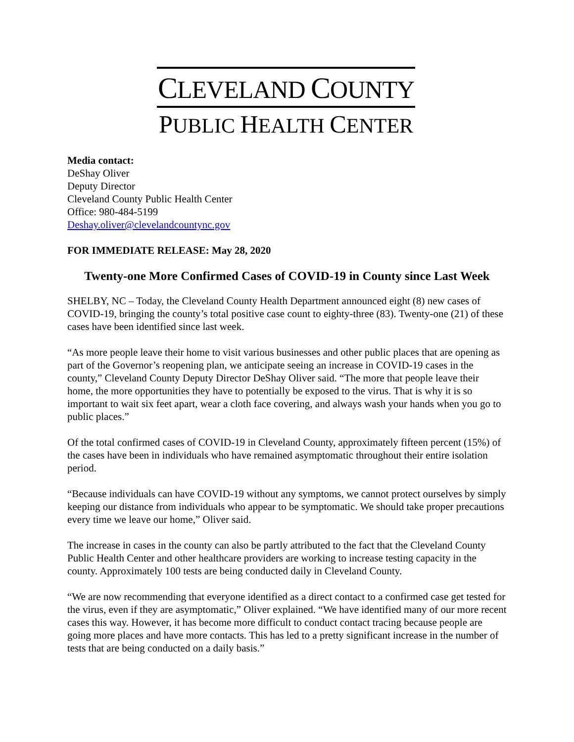CLEVELAND COUNTY
PUBLIC HEALTH CENTER
Media contact:
DeShay Oliver
Deputy Director
Cleveland County Public Health Center
Office: 980-484-5199
Deshay.oliver@clevelandcountync.gov
FOR IMMEDIATE RELEASE: May 28, 2020
Twenty-one More Confirmed Cases of COVID-19 in County since Last Week
SHELBY, NC – Today, the Cleveland County Health Department announced eight (8) new cases of COVID-19, bringing the county’s total positive case count to eighty-three (83). Twenty-one (21) of these cases have been identified since last week.
“As more people leave their home to visit various businesses and other public places that are opening as part of the Governor’s reopening plan, we anticipate seeing an increase in COVID-19 cases in the county,” Cleveland County Deputy Director DeShay Oliver said. “The more that people leave their home, the more opportunities they have to potentially be exposed to the virus. That is why it is so important to wait six feet apart, wear a cloth face covering, and always wash your hands when you go to public places.”
Of the total confirmed cases of COVID-19 in Cleveland County, approximately fifteen percent (15%) of the cases have been in individuals who have remained asymptomatic throughout their entire isolation period.
“Because individuals can have COVID-19 without any symptoms, we cannot protect ourselves by simply keeping our distance from individuals who appear to be symptomatic. We should take proper precautions every time we leave our home,” Oliver said.
The increase in cases in the county can also be partly attributed to the fact that the Cleveland County Public Health Center and other healthcare providers are working to increase testing capacity in the county. Approximately 100 tests are being conducted daily in Cleveland County.
“We are now recommending that everyone identified as a direct contact to a confirmed case get tested for the virus, even if they are asymptomatic,” Oliver explained. “We have identified many of our more recent cases this way. However, it has become more difficult to conduct contact tracing because people are going more places and have more contacts. This has led to a pretty significant increase in the number of tests that are being conducted on a daily basis.”